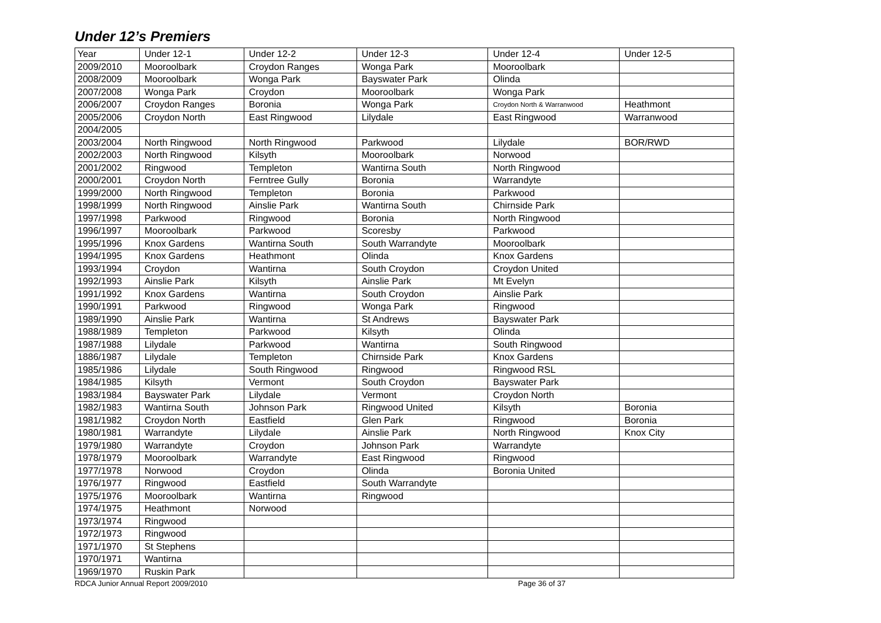Under 12’s Premiers
| Year | Under 12-1 | Under 12-2 | Under 12-3 | Under 12-4 | Under 12-5 |
| 2009/2010 | Mooroolbark | Croydon Ranges | Wonga Park | Mooroolbark | |
| 2008/2009 | Mooroolbark | Wonga Park | Bayswater Park | Olinda | |
| 2007/2008 | Wonga Park | Croydon | Mooroolbark | Wonga Park | |
| 2006/2007 | Croydon Ranges | Boronia | Wonga Park | Croydon North & Warranwood | Heathmont |
| 2005/2006 | Croydon North | East Ringwood | Lilydale | East Ringwood | Warranwood |
| 2004/2005 | | | | | |
| 2003/2004 | North Ringwood | North Ringwood | Parkwood | Lilydale | BOR/RWD |
| 2002/2003 | North Ringwood | Kilsyth | Mooroolbark | Norwood | |
| 2001/2002 | Ringwood | Templeton | Wantirna South | North Ringwood | |
| 2000/2001 | Croydon North | Ferntree Gully | Boronia | Warrandyte | |
| 1999/2000 | North Ringwood | Templeton | Boronia | Parkwood | |
| 1998/1999 | North Ringwood | Ainslie Park | Wantirna South | Chirnside Park | |
| 1997/1998 | Parkwood | Ringwood | Boronia | North Ringwood | |
| 1996/1997 | Mooroolbark | Parkwood | Scoresby | Parkwood | |
| 1995/1996 | Knox Gardens | Wantirna South | South Warrandyte | Mooroolbark | |
| 1994/1995 | Knox Gardens | Heathmont | Olinda | Knox Gardens | |
| 1993/1994 | Croydon | Wantirna | South Croydon | Croydon United | |
| 1992/1993 | Ainslie Park | Kilsyth | Ainslie Park | Mt Evelyn | |
| 1991/1992 | Knox Gardens | Wantirna | South Croydon | Ainslie Park | |
| 1990/1991 | Parkwood | Ringwood | Wonga Park | Ringwood | |
| 1989/1990 | Ainslie Park | Wantirna | St Andrews | Bayswater Park | |
| 1988/1989 | Templeton | Parkwood | Kilsyth | Olinda | |
| 1987/1988 | Lilydale | Parkwood | Wantirna | South Ringwood | |
| 1886/1987 | Lilydale | Templeton | Chirnside Park | Knox Gardens | |
| 1985/1986 | Lilydale | South Ringwood | Ringwood | Ringwood RSL | |
| 1984/1985 | Kilsyth | Vermont | South Croydon | Bayswater Park | |
| 1983/1984 | Bayswater Park | Lilydale | Vermont | Croydon North | |
| 1982/1983 | Wantirna South | Johnson Park | Ringwood United | Kilsyth | Boronia |
| 1981/1982 | Croydon North | Eastfield | Glen Park | Ringwood | Boronia |
| 1980/1981 | Warrandyte | Lilydale | Ainslie Park | North Ringwood | Knox City |
| 1979/1980 | Warrandyte | Croydon | Johnson Park | Warrandyte | |
| 1978/1979 | Mooroolbark | Warrandyte | East Ringwood | Ringwood | |
| 1977/1978 | Norwood | Croydon | Olinda | Boronia United | |
| 1976/1977 | Ringwood | Eastfield | South Warrandyte | | |
| 1975/1976 | Mooroolbark | Wantirna | Ringwood | | |
| 1974/1975 | Heathmont | Norwood | | | |
| 1973/1974 | Ringwood | | | | |
| 1972/1973 | Ringwood | | | | |
| 1971/1970 | St Stephens | | | | |
| 1970/1971 | Wantirna | | | | |
| 1969/1970 | Ruskin Park | | | | |
RDCA Junior Annual Report 2009/2010 Page 36 of 37